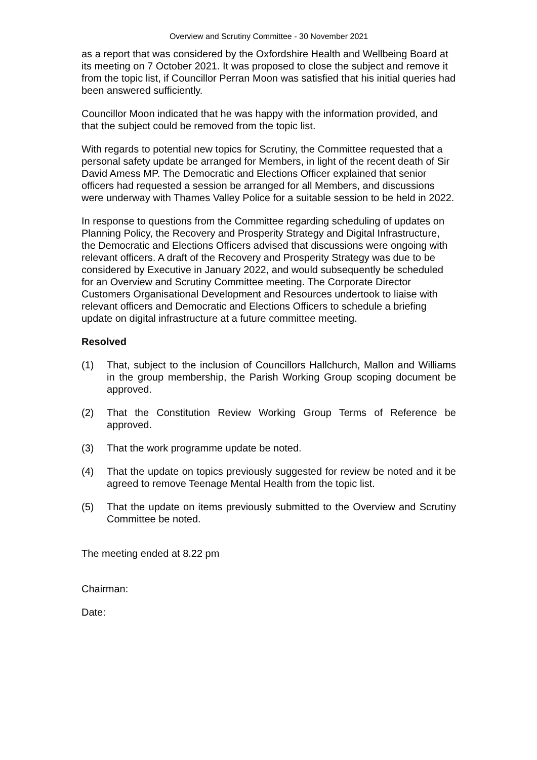Overview and Scrutiny Committee - 30 November 2021
as a report that was considered by the Oxfordshire Health and Wellbeing Board at its meeting on 7 October 2021. It was proposed to close the subject and remove it from the topic list, if Councillor Perran Moon was satisfied that his initial queries had been answered sufficiently.
Councillor Moon indicated that he was happy with the information provided, and that the subject could be removed from the topic list.
With regards to potential new topics for Scrutiny, the Committee requested that a personal safety update be arranged for Members, in light of the recent death of Sir David Amess MP. The Democratic and Elections Officer explained that senior officers had requested a session be arranged for all Members, and discussions were underway with Thames Valley Police for a suitable session to be held in 2022.
In response to questions from the Committee regarding scheduling of updates on Planning Policy, the Recovery and Prosperity Strategy and Digital Infrastructure, the Democratic and Elections Officers advised that discussions were ongoing with relevant officers. A draft of the Recovery and Prosperity Strategy was due to be considered by Executive in January 2022, and would subsequently be scheduled for an Overview and Scrutiny Committee meeting. The Corporate Director Customers Organisational Development and Resources undertook to liaise with relevant officers and Democratic and Elections Officers to schedule a briefing update on digital infrastructure at a future committee meeting.
Resolved
(1) That, subject to the inclusion of Councillors Hallchurch, Mallon and Williams in the group membership, the Parish Working Group scoping document be approved.
(2) That the Constitution Review Working Group Terms of Reference be approved.
(3) That the work programme update be noted.
(4) That the update on topics previously suggested for review be noted and it be agreed to remove Teenage Mental Health from the topic list.
(5) That the update on items previously submitted to the Overview and Scrutiny Committee be noted.
The meeting ended at 8.22 pm
Chairman:
Date: